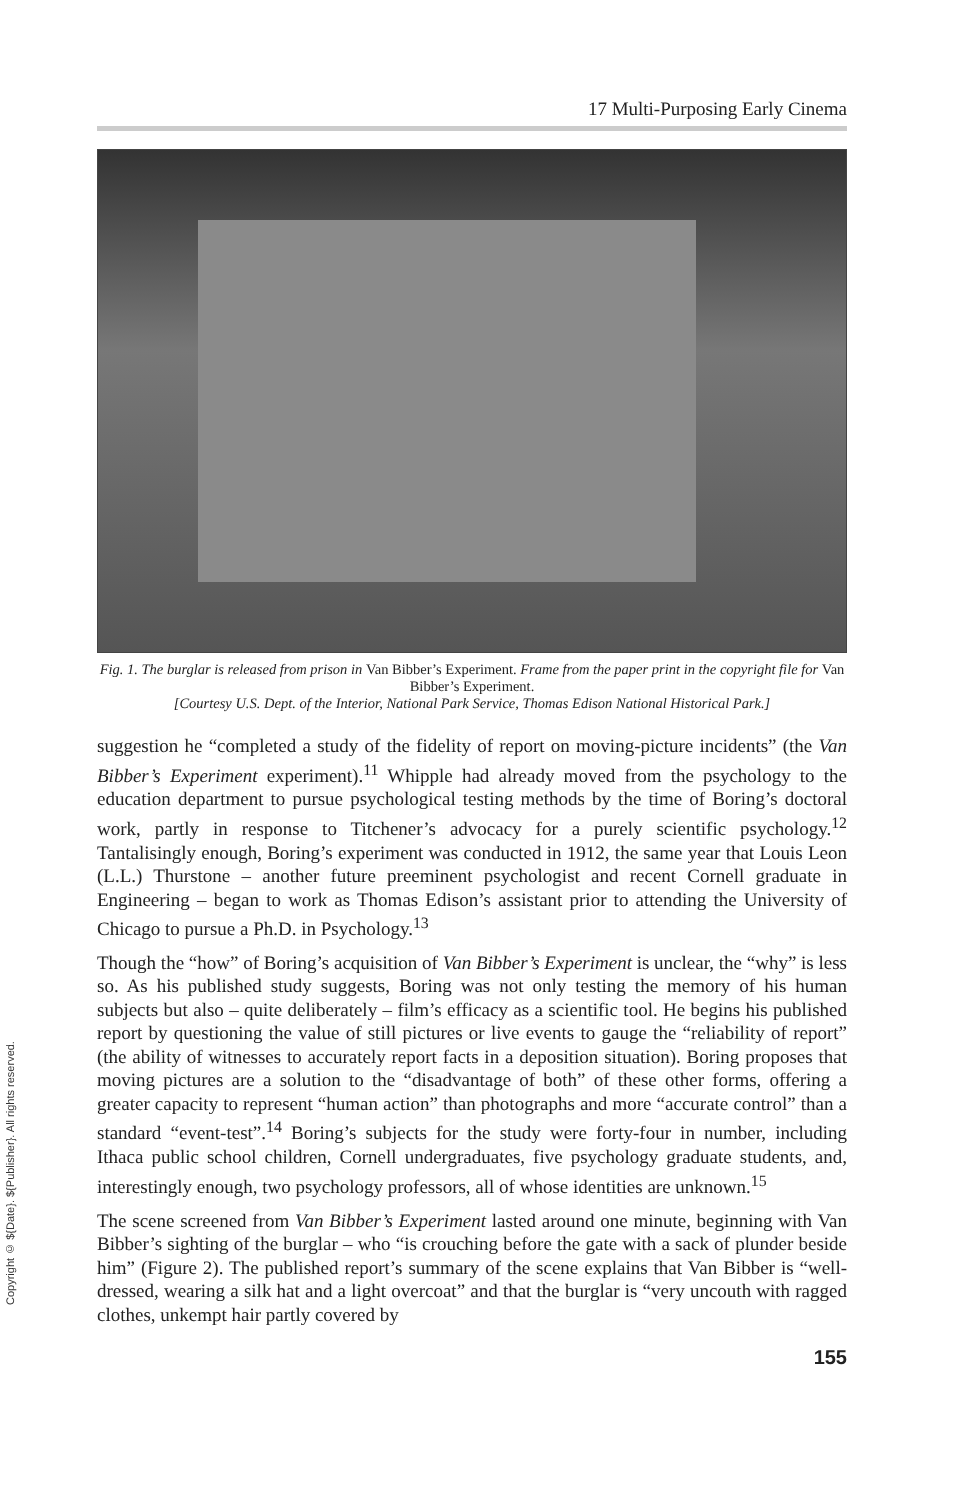Copyright © ${Date}. ${Publisher}. All rights reserved.
17 Multi-Purposing Early Cinema
Fig. 1. The burglar is released from prison in Van Bibber’s Experiment. Frame from the paper print in the copyright file for Van Bibber’s Experiment.
[Courtesy U.S. Dept. of the Interior, National Park Service, Thomas Edison National Historical Park.]
suggestion he “completed a study of the fidelity of report on moving-picture incidents” (the Van Bibber’s Experiment experiment).<sup>11</sup> Whipple had already moved from the psychology to the education department to pursue psychological testing methods by the time of Boring’s doctoral work, partly in response to Titchener’s advocacy for a purely scientific psychology.<sup>12</sup> Tantalisingly enough, Boring’s experiment was conducted in 1912, the same year that Louis Leon (L.L.) Thurstone – another future preeminent psychologist and recent Cornell graduate in Engineering – began to work as Thomas Edison’s assistant prior to attending the University of Chicago to pursue a Ph.D. in Psychology.<sup>13</sup>
Though the “how” of Boring’s acquisition of Van Bibber’s Experiment is unclear, the “why” is less so. As his published study suggests, Boring was not only testing the memory of his human subjects but also – quite deliberately – film’s efficacy as a scientific tool. He begins his published report by questioning the value of still pictures or live events to gauge the “reliability of report” (the ability of witnesses to accurately report facts in a deposition situation). Boring proposes that moving pictures are a solution to the “disadvantage of both” of these other forms, offering a greater capacity to represent “human action” than photographs and more “accurate control” than a standard “event-test”.<sup>14</sup> Boring’s subjects for the study were forty-four in number, including Ithaca public school children, Cornell undergraduates, five psychology graduate students, and, interestingly enough, two psychology professors, all of whose identities are unknown.<sup>15</sup>
The scene screened from Van Bibber’s Experiment lasted around one minute, beginning with Van Bibber’s sighting of the burglar – who “is crouching before the gate with a sack of plunder beside him” (Figure 2). The published report’s summary of the scene explains that Van Bibber is “well-dressed, wearing a silk hat and a light overcoat” and that the burglar is “very uncouth with ragged clothes, unkempt hair partly covered by
155